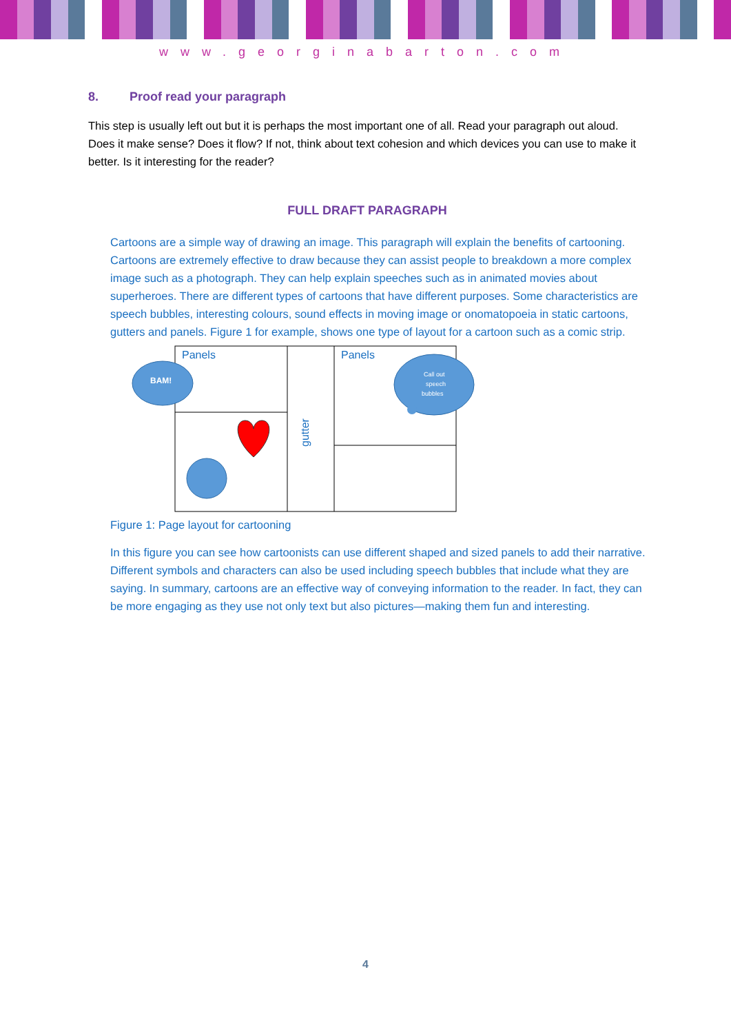www.georginabarton.com
8. Proof read your paragraph
This step is usually left out but it is perhaps the most important one of all. Read your paragraph out aloud. Does it make sense? Does it flow? If not, think about text cohesion and which devices you can use to make it better. Is it interesting for the reader?
FULL DRAFT PARAGRAPH
Cartoons are a simple way of drawing an image. This paragraph will explain the benefits of cartooning. Cartoons are extremely effective to draw because they can assist people to breakdown a more complex image such as a photograph. They can help explain speeches such as in animated movies about superheroes. There are different types of cartoons that have different purposes. Some characteristics are speech bubbles, interesting colours, sound effects in moving image or onomatopoeia in static cartoons, gutters and panels. Figure 1 for example, shows one type of layout for a cartoon such as a comic strip.
Panels
Panels
gutter
BAM!
Call out
speech
bubbles
Figure 1: Page layout for cartooning
In this figure you can see how cartoonists can use different shaped and sized panels to add their narrative. Different symbols and characters can also be used including speech bubbles that include what they are saying. In summary, cartoons are an effective way of conveying information to the reader. In fact, they can be more engaging as they use not only text but also pictures—making them fun and interesting.
4